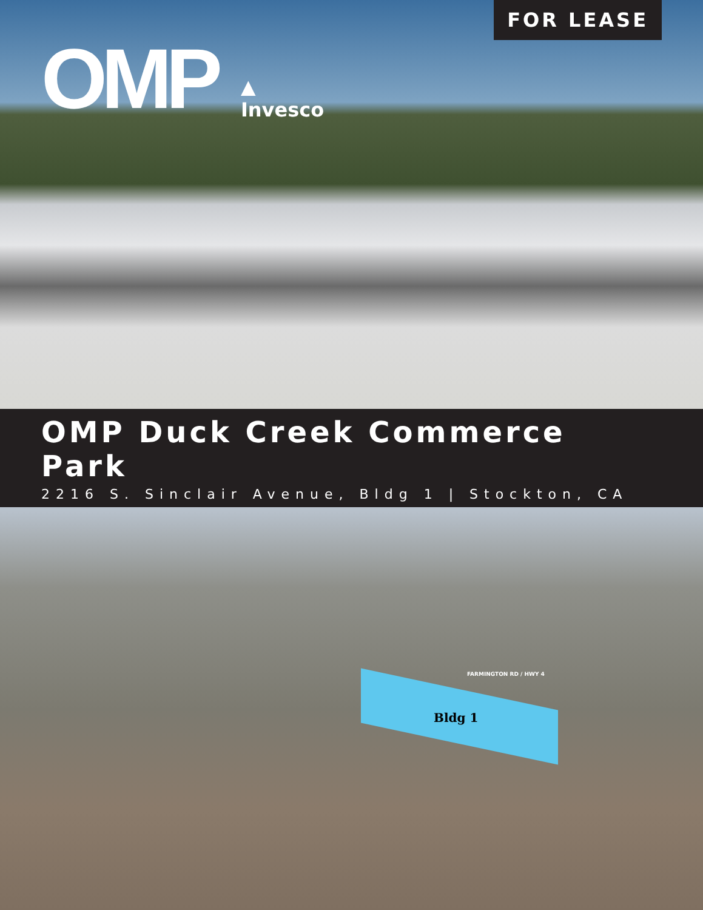FOR LEASE
OMP
▲
Invesco
OMP Duck Creek Commerce Park
2216 S. Sinclair Avenue, Bldg 1 | Stockton, CA
Bldg 1
FARMINGTON RD / HWY 4